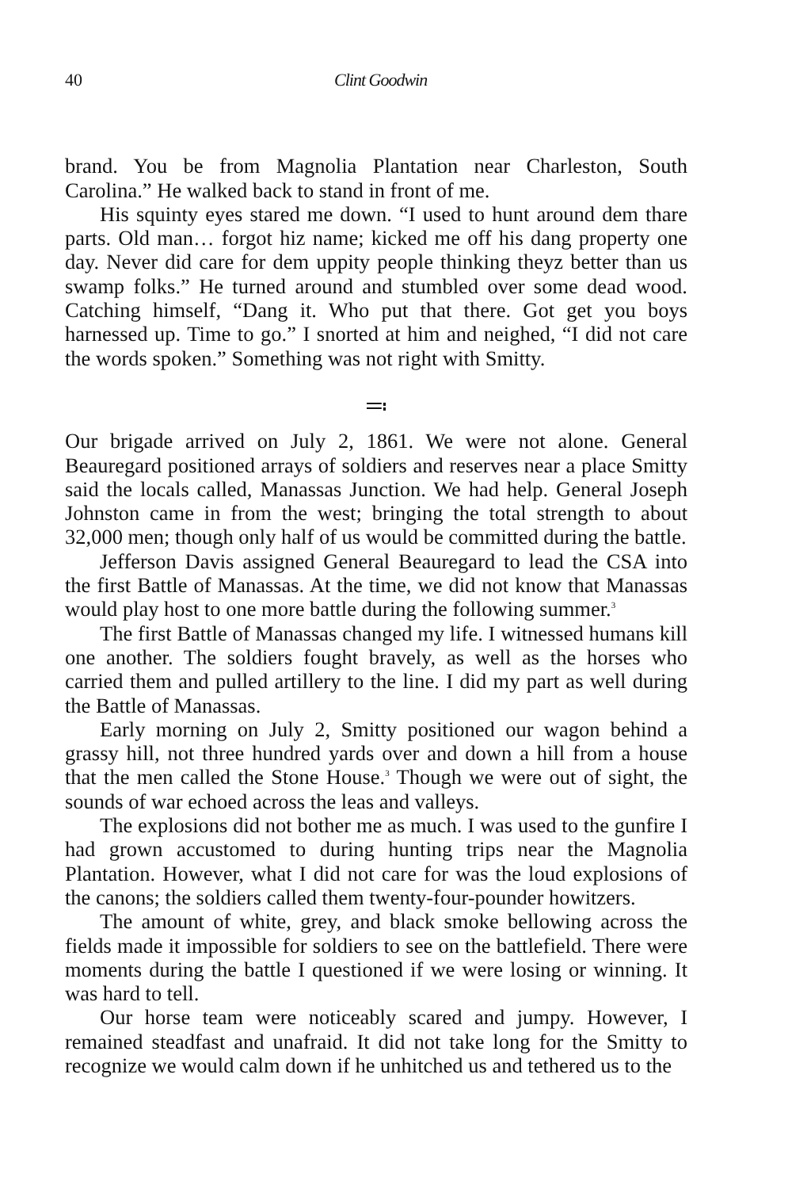40 Clint Goodwin
brand. You be from Magnolia Plantation near Charleston, South Carolina.” He walked back to stand in front of me.
His squinty eyes stared me down. “I used to hunt around dem thare parts. Old man… forgot hiz name; kicked me off his dang property one day. Never did care for dem uppity people thinking theyz better than us swamp folks.” He turned around and stumbled over some dead wood. Catching himself, “Dang it. Who put that there. Got get you boys harnessed up. Time to go.” I snorted at him and neighed, “I did not care the words spoken.” Something was not right with Smitty.
≕
Our brigade arrived on July 2, 1861. We were not alone. General Beauregard positioned arrays of soldiers and reserves near a place Smitty said the locals called, Manassas Junction. We had help. General Joseph Johnston came in from the west; bringing the total strength to about 32,000 men; though only half of us would be committed during the battle.
Jefferson Davis assigned General Beauregard to lead the CSA into the first Battle of Manassas. At the time, we did not know that Manassas would play host to one more battle during the following summer.<sup>3</sup>
The first Battle of Manassas changed my life. I witnessed humans kill one another. The soldiers fought bravely, as well as the horses who carried them and pulled artillery to the line. I did my part as well during the Battle of Manassas.
Early morning on July 2, Smitty positioned our wagon behind a grassy hill, not three hundred yards over and down a hill from a house that the men called the Stone House.<sup>3</sup> Though we were out of sight, the sounds of war echoed across the leas and valleys.
The explosions did not bother me as much. I was used to the gunfire I had grown accustomed to during hunting trips near the Magnolia Plantation. However, what I did not care for was the loud explosions of the canons; the soldiers called them twenty-four-pounder howitzers.
The amount of white, grey, and black smoke bellowing across the fields made it impossible for soldiers to see on the battlefield. There were moments during the battle I questioned if we were losing or winning. It was hard to tell.
Our horse team were noticeably scared and jumpy. However, I remained steadfast and unafraid. It did not take long for the Smitty to recognize we would calm down if he unhitched us and tethered us to the